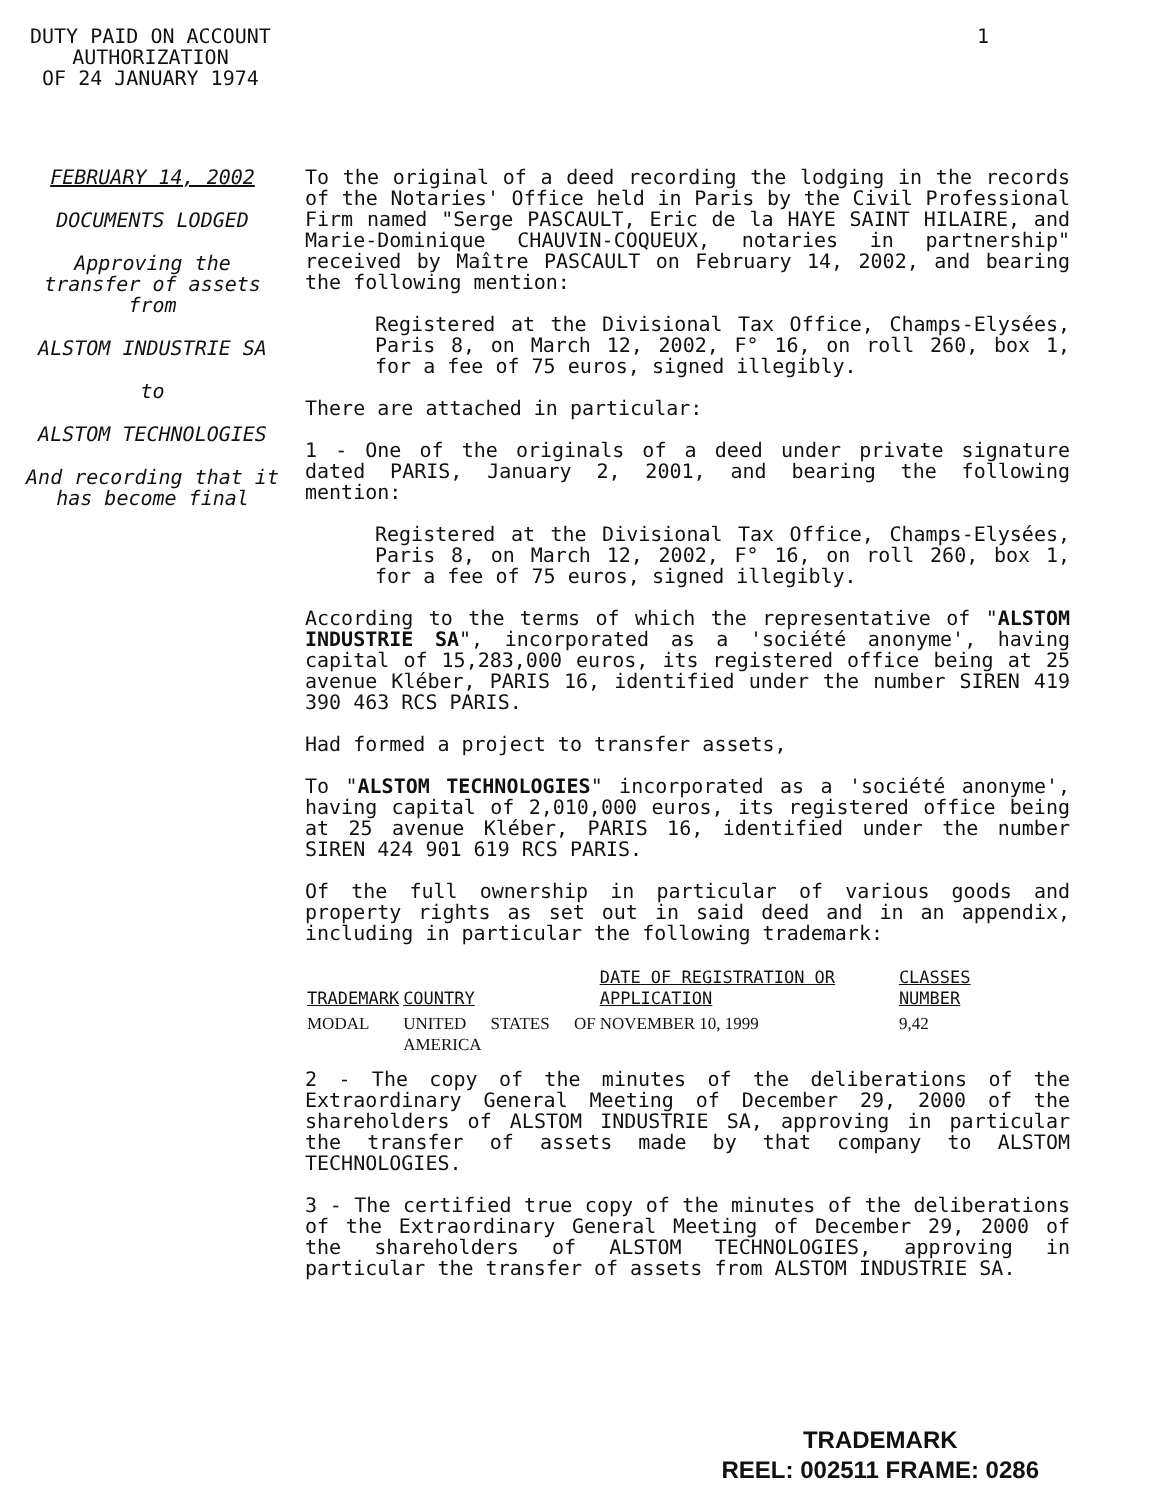DUTY PAID ON ACCOUNT
AUTHORIZATION
OF 24 JANUARY 1974
1
FEBRUARY 14, 2002
DOCUMENTS LODGED
Approving the transfer of assets from
ALSTOM INDUSTRIE SA
to
ALSTOM TECHNOLOGIES
And recording that it has become final
To the original of a deed recording the lodging in the records of the Notaries' Office held in Paris by the Civil Professional Firm named "Serge PASCAULT, Eric de la HAYE SAINT HILAIRE, and Marie-Dominique CHAUVIN-COQUEUX, notaries in partnership" received by Maître PASCAULT on February 14, 2002, and bearing the following mention:
Registered at the Divisional Tax Office, Champs-Elysées, Paris 8, on March 12, 2002, F° 16, on roll 260, box 1, for a fee of 75 euros, signed illegibly.
There are attached in particular:
1 - One of the originals of a deed under private signature dated PARIS, January 2, 2001, and bearing the following mention:
Registered at the Divisional Tax Office, Champs-Elysées, Paris 8, on March 12, 2002, F° 16, on roll 260, box 1, for a fee of 75 euros, signed illegibly.
According to the terms of which the representative of "ALSTOM INDUSTRIE SA", incorporated as a 'société anonyme', having capital of 15,283,000 euros, its registered office being at 25 avenue Kléber, PARIS 16, identified under the number SIREN 419 390 463 RCS PARIS.
Had formed a project to transfer assets,
To "ALSTOM TECHNOLOGIES" incorporated as a 'société anonyme', having capital of 2,010,000 euros, its registered office being at 25 avenue Kléber, PARIS 16, identified under the number SIREN 424 901 619 RCS PARIS.
Of the full ownership in particular of various goods and property rights as set out in said deed and in an appendix, including in particular the following trademark:
| TRADEMARK | COUNTRY | DATE OF REGISTRATION OR APPLICATION | CLASSES NUMBER |
| --- | --- | --- | --- |
| MODAL | UNITED STATES OF AMERICA | NOVEMBER 10, 1999 | 9,42 |
2 - The copy of the minutes of the deliberations of the Extraordinary General Meeting of December 29, 2000 of the shareholders of ALSTOM INDUSTRIE SA, approving in particular the transfer of assets made by that company to ALSTOM TECHNOLOGIES.
3 - The certified true copy of the minutes of the deliberations of the Extraordinary General Meeting of December 29, 2000 of the shareholders of ALSTOM TECHNOLOGIES, approving in particular the transfer of assets from ALSTOM INDUSTRIE SA.
TRADEMARK
REEL: 002511 FRAME: 0286